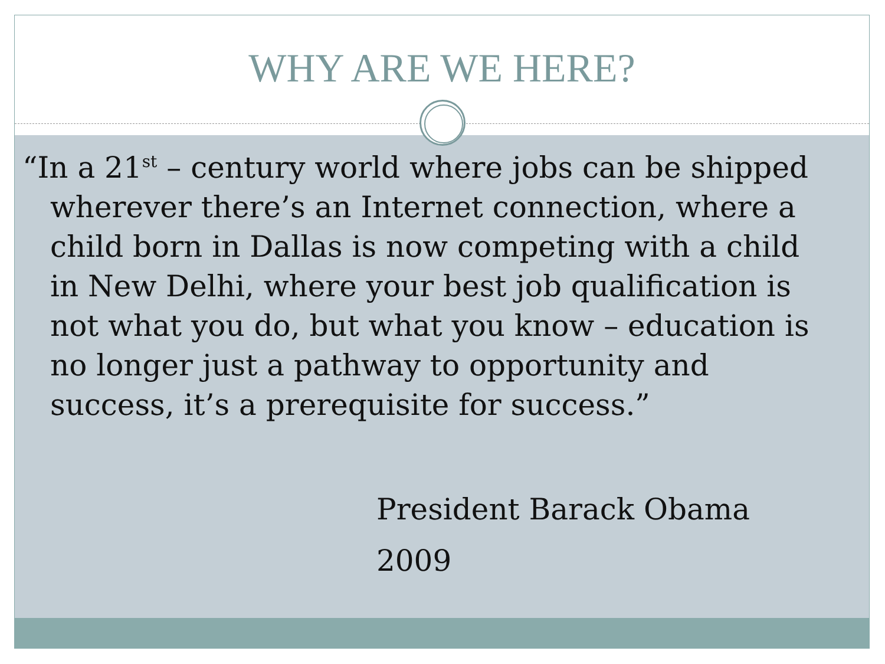WHY ARE WE HERE?
“In a 21<sup>st</sup> – century world where jobs can be shipped wherever there’s an Internet connection, where a child born in Dallas is now competing with a child in New Delhi, where your best job qualification is not what you do, but what you know – education is no longer just a pathway to opportunity and success, it’s a prerequisite for success.”
President Barack Obama
2009